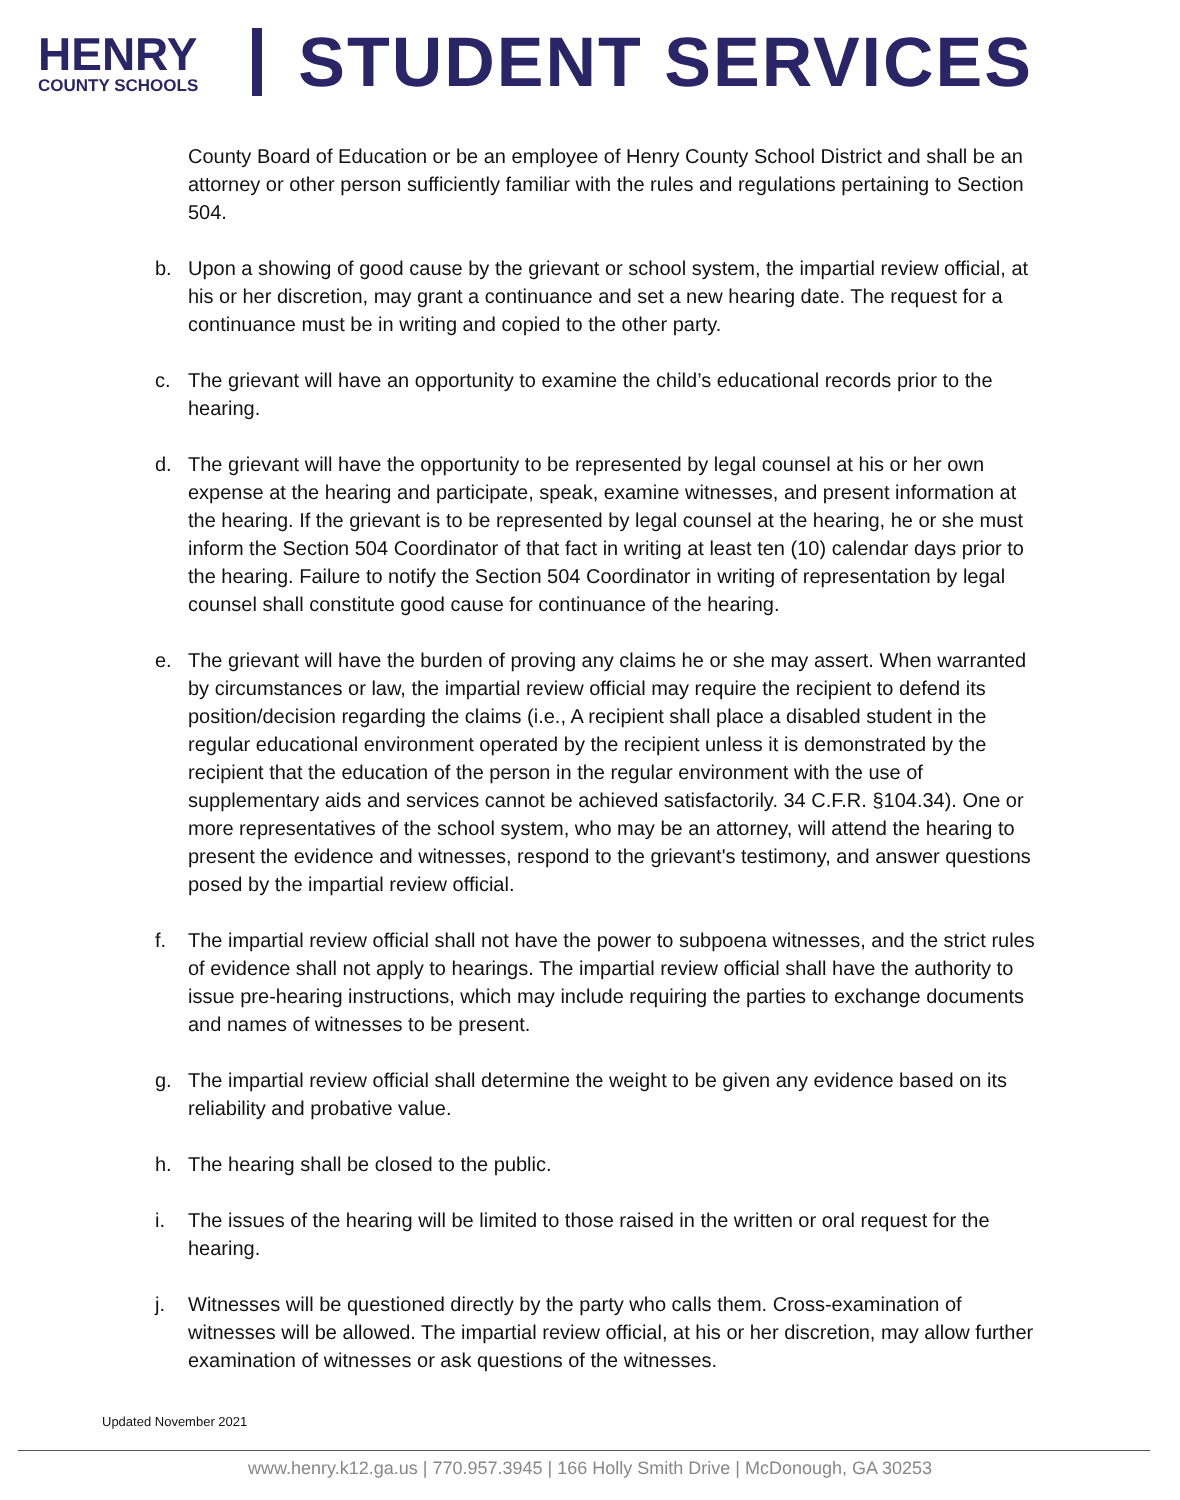HENRY
COUNTY SCHOOLS
STUDENT SERVICES
County Board of Education or be an employee of Henry County School District and shall be an attorney or other person sufficiently familiar with the rules and regulations pertaining to Section 504.
b. Upon a showing of good cause by the grievant or school system, the impartial review official, at his or her discretion, may grant a continuance and set a new hearing date. The request for a continuance must be in writing and copied to the other party.
c. The grievant will have an opportunity to examine the child’s educational records prior to the hearing.
d. The grievant will have the opportunity to be represented by legal counsel at his or her own expense at the hearing and participate, speak, examine witnesses, and present information at the hearing. If the grievant is to be represented by legal counsel at the hearing, he or she must inform the Section 504 Coordinator of that fact in writing at least ten (10) calendar days prior to the hearing. Failure to notify the Section 504 Coordinator in writing of representation by legal counsel shall constitute good cause for continuance of the hearing.
e. The grievant will have the burden of proving any claims he or she may assert. When warranted by circumstances or law, the impartial review official may require the recipient to defend its position/decision regarding the claims (i.e., A recipient shall place a disabled student in the regular educational environment operated by the recipient unless it is demonstrated by the recipient that the education of the person in the regular environment with the use of supplementary aids and services cannot be achieved satisfactorily. 34 C.F.R. §104.34). One or more representatives of the school system, who may be an attorney, will attend the hearing to present the evidence and witnesses, respond to the grievant's testimony, and answer questions posed by the impartial review official.
f. The impartial review official shall not have the power to subpoena witnesses, and the strict rules of evidence shall not apply to hearings. The impartial review official shall have the authority to issue pre-hearing instructions, which may include requiring the parties to exchange documents and names of witnesses to be present.
g. The impartial review official shall determine the weight to be given any evidence based on its reliability and probative value.
h. The hearing shall be closed to the public.
i. The issues of the hearing will be limited to those raised in the written or oral request for the hearing.
j. Witnesses will be questioned directly by the party who calls them. Cross-examination of witnesses will be allowed. The impartial review official, at his or her discretion, may allow further examination of witnesses or ask questions of the witnesses.
Updated November 2021
www.henry.k12.ga.us | 770.957.3945 | 166 Holly Smith Drive | McDonough, GA 30253